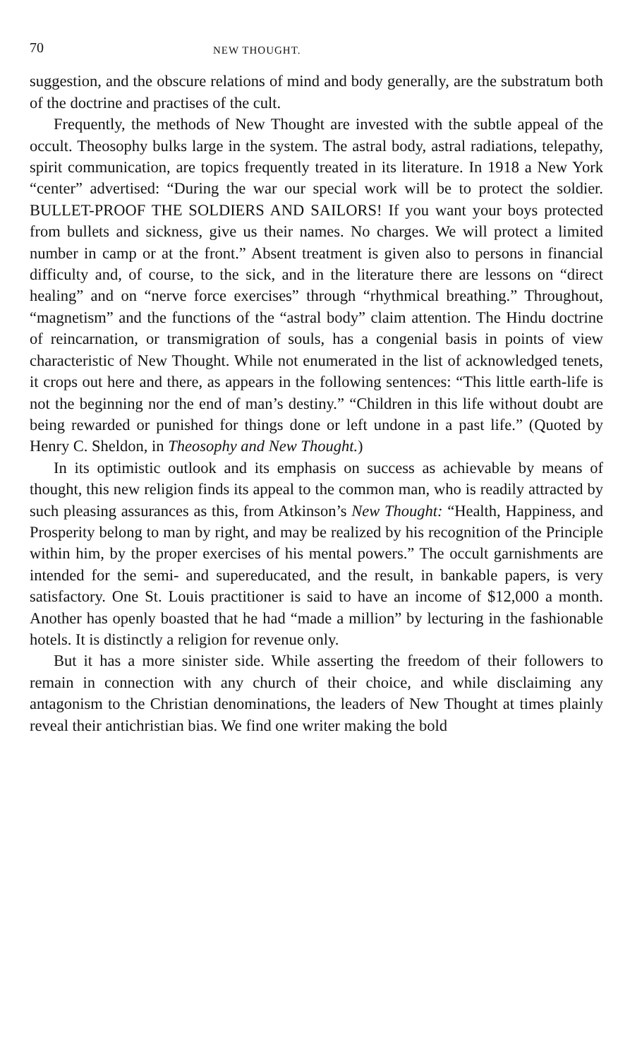70 NEW THOUGHT.
suggestion, and the obscure relations of mind and body generally, are the substratum both of the doctrine and practises of the cult.
Frequently, the methods of New Thought are invested with the subtle appeal of the occult. Theosophy bulks large in the system. The astral body, astral radiations, telepathy, spirit communication, are topics frequently treated in its literature. In 1918 a New York “center” advertised: “During the war our special work will be to protect the soldier. BULLET-PROOF THE SOLDIERS AND SAILORS! If you want your boys protected from bullets and sickness, give us their names. No charges. We will protect a limited number in camp or at the front.” Absent treatment is given also to persons in financial difficulty and, of course, to the sick, and in the literature there are lessons on “direct healing” and on “nerve force exercises” through “rhythmical breathing.” Throughout, “magnetism” and the functions of the “astral body” claim attention. The Hindu doctrine of reincarnation, or transmigration of souls, has a congenial basis in points of view characteristic of New Thought. While not enumerated in the list of acknowledged tenets, it crops out here and there, as appears in the following sentences: “This little earth-life is not the beginning nor the end of man’s destiny.” “Children in this life without doubt are being rewarded or punished for things done or left undone in a past life.” (Quoted by Henry C. Sheldon, in Theosophy and New Thought.)
In its optimistic outlook and its emphasis on success as achievable by means of thought, this new religion finds its appeal to the common man, who is readily attracted by such pleasing assurances as this, from Atkinson’s New Thought: “Health, Happiness, and Prosperity belong to man by right, and may be realized by his recognition of the Principle within him, by the proper exercises of his mental powers.” The occult garnishments are intended for the semi- and supereducated, and the result, in bankable papers, is very satisfactory. One St. Louis practitioner is said to have an income of $12,000 a month. Another has openly boasted that he had “made a million” by lecturing in the fashionable hotels. It is distinctly a religion for revenue only.
But it has a more sinister side. While asserting the freedom of their followers to remain in connection with any church of their choice, and while disclaiming any antagonism to the Christian denominations, the leaders of New Thought at times plainly reveal their antichristian bias. We find one writer making the bold